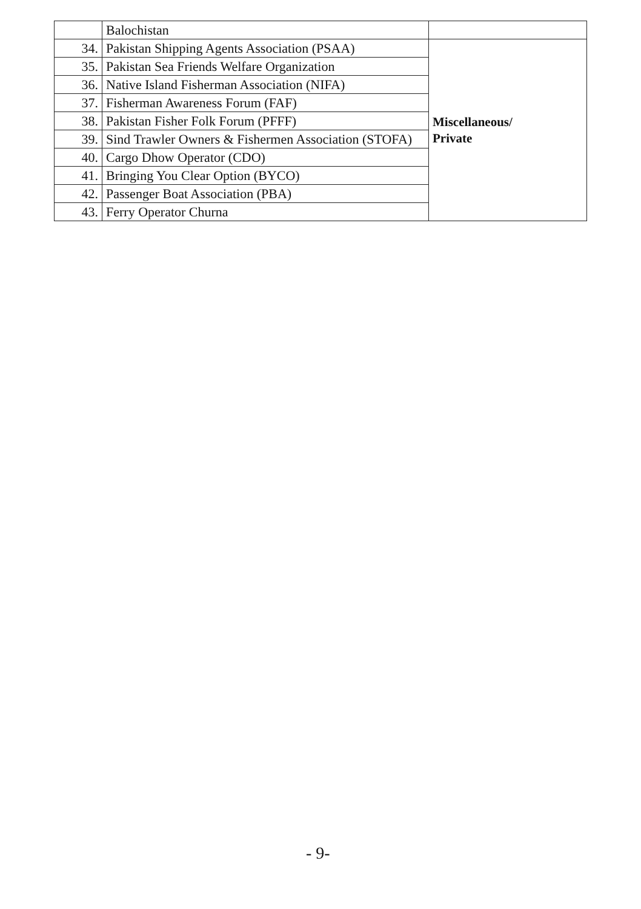| | Balochistan | |
| 34. | Pakistan Shipping Agents Association (PSAA) | Miscellaneous/ Private |
| 35. | Pakistan Sea Friends Welfare Organization | |
| 36. | Native Island Fisherman Association (NIFA) | |
| 37. | Fisherman Awareness Forum (FAF) | |
| 38. | Pakistan Fisher Folk Forum (PFFF) | |
| 39. | Sind Trawler Owners & Fishermen Association (STOFA) | |
| 40. | Cargo Dhow Operator (CDO) | |
| 41. | Bringing You Clear Option (BYCO) | |
| 42. | Passenger Boat Association (PBA) | |
| 43. | Ferry Operator Churna | |
- 9-